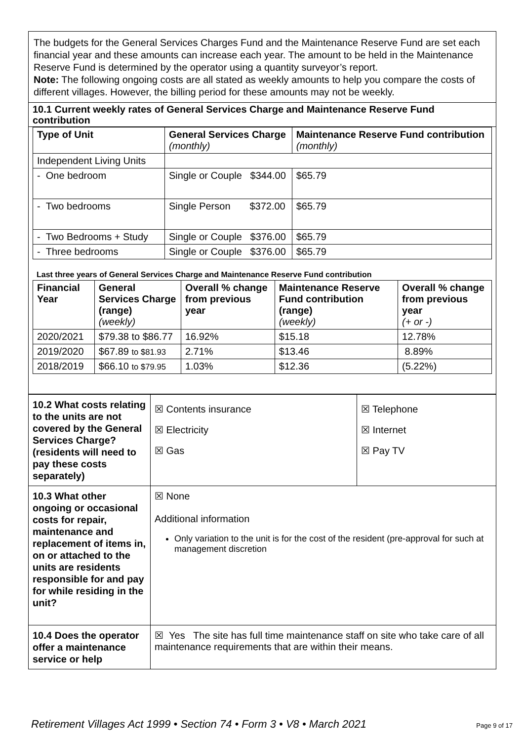The budgets for the General Services Charges Fund and the Maintenance Reserve Fund are set each financial year and these amounts can increase each year. The amount to be held in the Maintenance Reserve Fund is determined by the operator using a quantity surveyor’s report.
Note: The following ongoing costs are all stated as weekly amounts to help you compare the costs of different villages. However, the billing period for these amounts may not be weekly.
10.1 Current weekly rates of General Services Charge and Maintenance Reserve Fund contribution
| Type of Unit | General Services Charge (monthly) | Maintenance Reserve Fund contribution (monthly) |
| --- | --- | --- |
| Independent Living Units | | |
| - One bedroom | Single or Couple $344.00 | $65.79 |
| - Two bedrooms | Single Person $372.00 | $65.79 |
| - Two Bedrooms + Study | Single or Couple $376.00 | $65.79 |
| - Three bedrooms | Single or Couple $376.00 | $65.79 |
Last three years of General Services Charge and Maintenance Reserve Fund contribution
| Financial Year | General Services Charge (range) (weekly) | Overall % change from previous year | Maintenance Reserve Fund contribution (range) (weekly) | Overall % change from previous year (+ or -) |
| --- | --- | --- | --- | --- |
| 2020/2021 | $79.38 to $86.77 | 16.92% | $15.18 | 12.78% |
| 2019/2020 | $67.89 to $81.93 | 2.71% | $13.46 | 8.89% |
| 2018/2019 | $66.10 to $79.95 | 1.03% | $12.36 | (5.22%) |
| 10.2 What costs relating to the units are not covered by the General Services Charge? (residents will need to pay these costs separately) | ☒ Contents insurance ☒ Electricity ☒ Gas | ☒ Telephone ☒ Internet ☒ Pay TV |
| 10.3 What other ongoing or occasional costs for repair, maintenance and replacement of items in, on or attached to the units are residents responsible for and pay for while residing in the unit? | ☒ None Additional information Only variation to the unit is for the cost of the resident (pre-approval for such at management discretion | |
| 10.4 Does the operator offer a maintenance service or help | ☒ Yes The site has full time maintenance staff on site who take care of all maintenance requirements that are within their means. | |
Retirement Villages Act 1999 • Section 74 • Form 3 • V8 • March 2021 Page 9 of 17